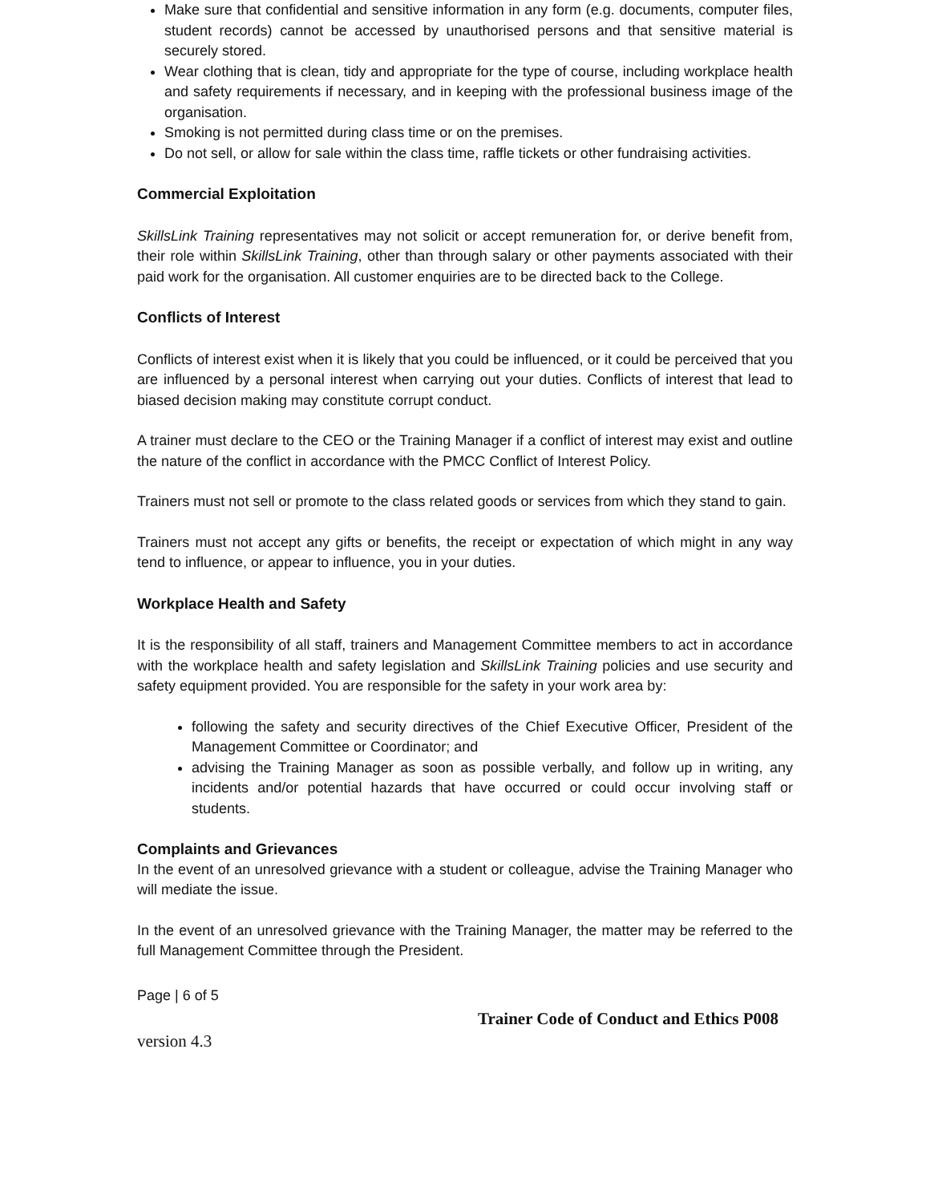Make sure that confidential and sensitive information in any form (e.g. documents, computer files, student records) cannot be accessed by unauthorised persons and that sensitive material is securely stored.
Wear clothing that is clean, tidy and appropriate for the type of course, including workplace health and safety requirements if necessary, and in keeping with the professional business image of the organisation.
Smoking is not permitted during class time or on the premises.
Do not sell, or allow for sale within the class time, raffle tickets or other fundraising activities.
Commercial Exploitation
SkillsLink Training representatives may not solicit or accept remuneration for, or derive benefit from, their role within SkillsLink Training, other than through salary or other payments associated with their paid work for the organisation. All customer enquiries are to be directed back to the College.
Conflicts of Interest
Conflicts of interest exist when it is likely that you could be influenced, or it could be perceived that you are influenced by a personal interest when carrying out your duties. Conflicts of interest that lead to biased decision making may constitute corrupt conduct.
A trainer must declare to the CEO or the Training Manager if a conflict of interest may exist and outline the nature of the conflict in accordance with the PMCC Conflict of Interest Policy.
Trainers must not sell or promote to the class related goods or services from which they stand to gain.
Trainers must not accept any gifts or benefits, the receipt or expectation of which might in any way tend to influence, or appear to influence, you in your duties.
Workplace Health and Safety
It is the responsibility of all staff, trainers and Management Committee members to act in accordance with the workplace health and safety legislation and SkillsLink Training policies and use security and safety equipment provided. You are responsible for the safety in your work area by:
following the safety and security directives of the Chief Executive Officer, President of the Management Committee or Coordinator; and
advising the Training Manager as soon as possible verbally, and follow up in writing, any incidents and/or potential hazards that have occurred or could occur involving staff or students.
Complaints and Grievances
In the event of an unresolved grievance with a student or colleague, advise the Training Manager who will mediate the issue.
In the event of an unresolved grievance with the Training Manager, the matter may be referred to the full Management Committee through the President.
Page | 6 of 5
Trainer Code of Conduct and Ethics P008
version 4.3